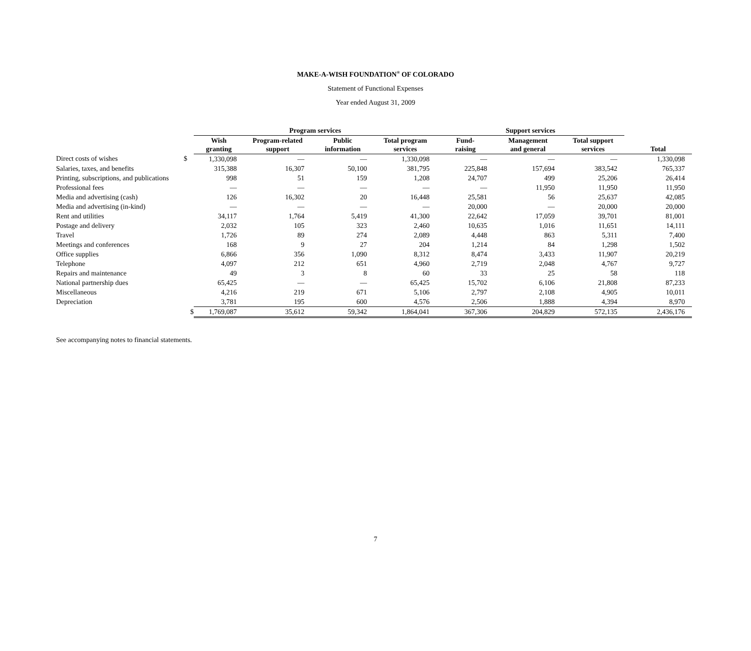MAKE-A-WISH FOUNDATION<sup>®</sup> OF COLORADO
Statement of Functional Expenses
Year ended August 31, 2009
| | | Program services | | | | Support services | | | |
| --- | --- | --- | --- | --- | --- | --- | --- | --- | --- |
| | | Wish granting | Program-related support | Public information | Total program services | Fund- raising | Management and general | Total support services | Total |
| Direct costs of wishes | $ | 1,330,098 | — | — | 1,330,098 | — | — | — | 1,330,098 |
| Salaries, taxes, and benefits | | 315,388 | 16,307 | 50,100 | 381,795 | 225,848 | 157,694 | 383,542 | 765,337 |
| Printing, subscriptions, and publications | | 998 | 51 | 159 | 1,208 | 24,707 | 499 | 25,206 | 26,414 |
| Professional fees | | — | — | — | — | — | 11,950 | 11,950 | 11,950 |
| Media and advertising (cash) | | 126 | 16,302 | 20 | 16,448 | 25,581 | 56 | 25,637 | 42,085 |
| Media and advertising (in-kind) | | — | — | — | — | 20,000 | — | 20,000 | 20,000 |
| Rent and utilities | | 34,117 | 1,764 | 5,419 | 41,300 | 22,642 | 17,059 | 39,701 | 81,001 |
| Postage and delivery | | 2,032 | 105 | 323 | 2,460 | 10,635 | 1,016 | 11,651 | 14,111 |
| Travel | | 1,726 | 89 | 274 | 2,089 | 4,448 | 863 | 5,311 | 7,400 |
| Meetings and conferences | | 168 | 9 | 27 | 204 | 1,214 | 84 | 1,298 | 1,502 |
| Office supplies | | 6,866 | 356 | 1,090 | 8,312 | 8,474 | 3,433 | 11,907 | 20,219 |
| Telephone | | 4,097 | 212 | 651 | 4,960 | 2,719 | 2,048 | 4,767 | 9,727 |
| Repairs and maintenance | | 49 | 3 | 8 | 60 | 33 | 25 | 58 | 118 |
| National partnership dues | | 65,425 | — | — | 65,425 | 15,702 | 6,106 | 21,808 | 87,233 |
| Miscellaneous | | 4,216 | 219 | 671 | 5,106 | 2,797 | 2,108 | 4,905 | 10,011 |
| Depreciation | | 3,781 | 195 | 600 | 4,576 | 2,506 | 1,888 | 4,394 | 8,970 |
| | $ | 1,769,087 | 35,612 | 59,342 | 1,864,041 | 367,306 | 204,829 | 572,135 | 2,436,176 |
See accompanying notes to financial statements.
7